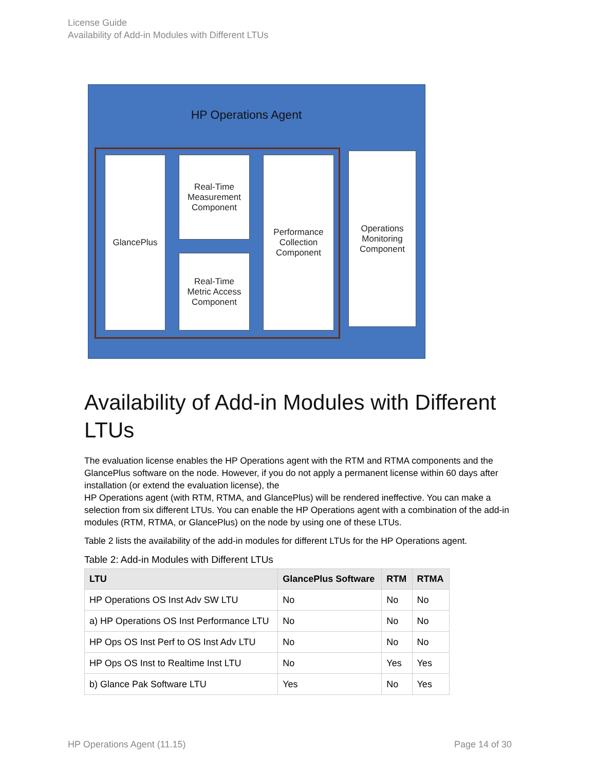License Guide
Availability of Add-in Modules with Different LTUs
HP Operations Agent
GlancePlus
Real-Time
Measurement
Component
Real-Time
Metric Access
Component
Performance
Collection
Component
Operations
Monitoring
Component
Availability of Add-in Modules with Different LTUs
The evaluation license enables the HP Operations agent with the RTM and RTMA components and the GlancePlus software on the node. However, if you do not apply a permanent license within 60 days after installation (or extend the evaluation license), the
HP Operations agent (with RTM, RTMA, and GlancePlus) will be rendered ineffective. You can make a selection from six different LTUs. You can enable the HP Operations agent with a combination of the add-in modules (RTM, RTMA, or GlancePlus) on the node by using one of these LTUs.
Table 2 lists the availability of the add-in modules for different LTUs for the HP Operations agent.
Table 2: Add-in Modules with Different LTUs
| LTU | GlancePlus Software | RTM | RTMA |
| --- | --- | --- | --- |
| HP Operations OS Inst Adv SW LTU | No | No | No |
| a) HP Operations OS Inst Performance LTU | No | No | No |
| HP Ops OS Inst Perf to OS Inst Adv LTU | No | No | No |
| HP Ops OS Inst to Realtime Inst LTU | No | Yes | Yes |
| b) Glance Pak Software LTU | Yes | No | Yes |
HP Operations Agent (11.15) Page 14 of 30